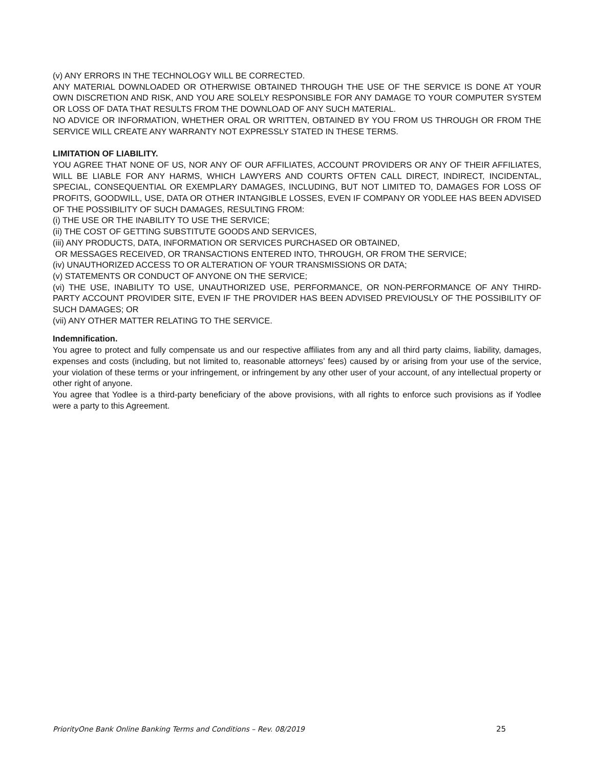(v) ANY ERRORS IN THE TECHNOLOGY WILL BE CORRECTED.
ANY MATERIAL DOWNLOADED OR OTHERWISE OBTAINED THROUGH THE USE OF THE SERVICE IS DONE AT YOUR OWN DISCRETION AND RISK, AND YOU ARE SOLELY RESPONSIBLE FOR ANY DAMAGE TO YOUR COMPUTER SYSTEM OR LOSS OF DATA THAT RESULTS FROM THE DOWNLOAD OF ANY SUCH MATERIAL.
NO ADVICE OR INFORMATION, WHETHER ORAL OR WRITTEN, OBTAINED BY YOU FROM US THROUGH OR FROM THE SERVICE WILL CREATE ANY WARRANTY NOT EXPRESSLY STATED IN THESE TERMS.
LIMITATION OF LIABILITY.
YOU AGREE THAT NONE OF US, NOR ANY OF OUR AFFILIATES, ACCOUNT PROVIDERS OR ANY OF THEIR AFFILIATES, WILL BE LIABLE FOR ANY HARMS, WHICH LAWYERS AND COURTS OFTEN CALL DIRECT, INDIRECT, INCIDENTAL, SPECIAL, CONSEQUENTIAL OR EXEMPLARY DAMAGES, INCLUDING, BUT NOT LIMITED TO, DAMAGES FOR LOSS OF PROFITS, GOODWILL, USE, DATA OR OTHER INTANGIBLE LOSSES, EVEN IF COMPANY OR YODLEE HAS BEEN ADVISED OF THE POSSIBILITY OF SUCH DAMAGES, RESULTING FROM:
(i) THE USE OR THE INABILITY TO USE THE SERVICE;
(ii) THE COST OF GETTING SUBSTITUTE GOODS AND SERVICES,
(iii) ANY PRODUCTS, DATA, INFORMATION OR SERVICES PURCHASED OR OBTAINED,
OR MESSAGES RECEIVED, OR TRANSACTIONS ENTERED INTO, THROUGH, OR FROM THE SERVICE;
(iv) UNAUTHORIZED ACCESS TO OR ALTERATION OF YOUR TRANSMISSIONS OR DATA;
(v) STATEMENTS OR CONDUCT OF ANYONE ON THE SERVICE;
(vi) THE USE, INABILITY TO USE, UNAUTHORIZED USE, PERFORMANCE, OR NON-PERFORMANCE OF ANY THIRD-PARTY ACCOUNT PROVIDER SITE, EVEN IF THE PROVIDER HAS BEEN ADVISED PREVIOUSLY OF THE POSSIBILITY OF SUCH DAMAGES; OR
(vii) ANY OTHER MATTER RELATING TO THE SERVICE.
Indemnification.
You agree to protect and fully compensate us and our respective affiliates from any and all third party claims, liability, damages, expenses and costs (including, but not limited to, reasonable attorneys’ fees) caused by or arising from your use of the service, your violation of these terms or your infringement, or infringement by any other user of your account, of any intellectual property or other right of anyone.
You agree that Yodlee is a third-party beneficiary of the above provisions, with all rights to enforce such provisions as if Yodlee were a party to this Agreement.
PriorityOne Bank Online Banking Terms and Conditions – Rev. 08/2019 25